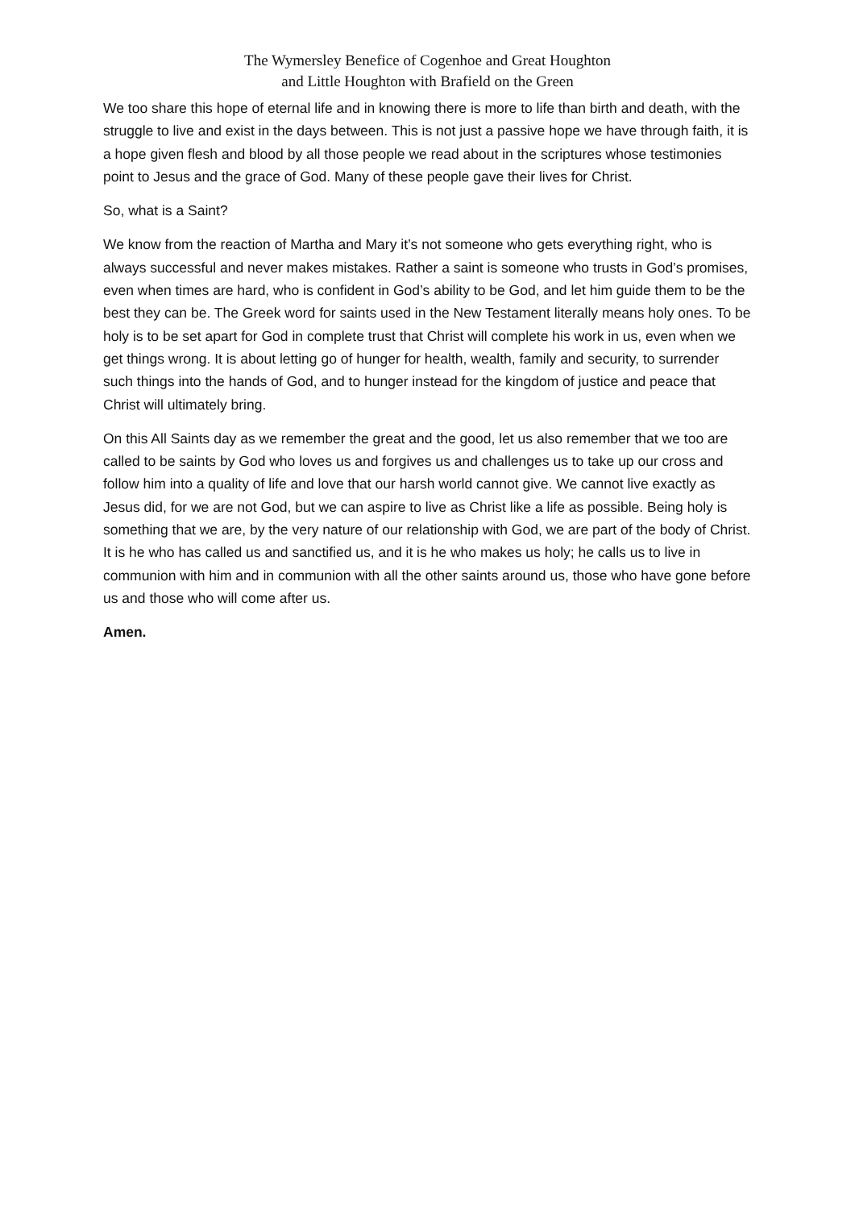The Wymersley Benefice of Cogenhoe and Great Houghton
and Little Houghton with Brafield on the Green
We too share this hope of eternal life and in knowing there is more to life than birth and death, with the struggle to live and exist in the days between. This is not just a passive hope we have through faith, it is a hope given flesh and blood by all those people we read about in the scriptures whose testimonies point to Jesus and the grace of God. Many of these people gave their lives for Christ.
So, what is a Saint?
We know from the reaction of Martha and Mary it’s not someone who gets everything right, who is always successful and never makes mistakes. Rather a saint is someone who trusts in God’s promises, even when times are hard, who is confident in God’s ability to be God, and let him guide them to be the best they can be. The Greek word for saints used in the New Testament literally means holy ones. To be holy is to be set apart for God in complete trust that Christ will complete his work in us, even when we get things wrong. It is about letting go of hunger for health, wealth, family and security, to surrender such things into the hands of God, and to hunger instead for the kingdom of justice and peace that Christ will ultimately bring.
On this All Saints day as we remember the great and the good, let us also remember that we too are called to be saints by God who loves us and forgives us and challenges us to take up our cross and follow him into a quality of life and love that our harsh world cannot give. We cannot live exactly as Jesus did, for we are not God, but we can aspire to live as Christ like a life as possible. Being holy is something that we are, by the very nature of our relationship with God, we are part of the body of Christ. It is he who has called us and sanctified us, and it is he who makes us holy; he calls us to live in communion with him and in communion with all the other saints around us, those who have gone before us and those who will come after us.
Amen.